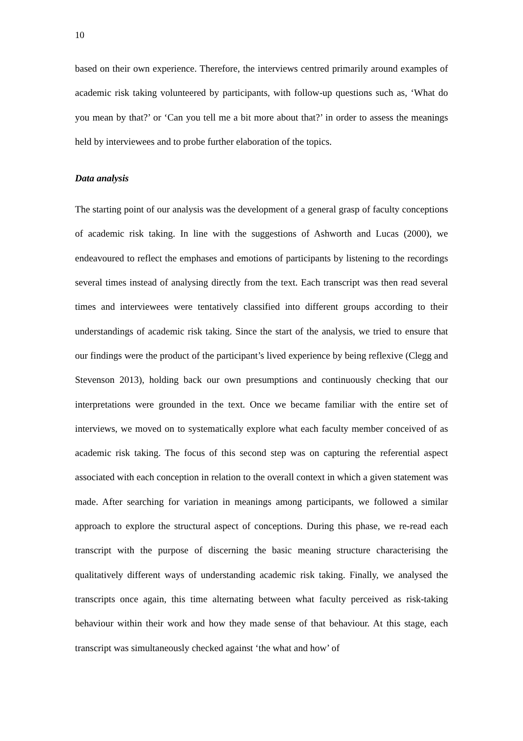10
based on their own experience. Therefore, the interviews centred primarily around examples of academic risk taking volunteered by participants, with follow-up questions such as, ‘What do you mean by that?’ or ‘Can you tell me a bit more about that?’ in order to assess the meanings held by interviewees and to probe further elaboration of the topics.
Data analysis
The starting point of our analysis was the development of a general grasp of faculty conceptions of academic risk taking. In line with the suggestions of Ashworth and Lucas (2000), we endeavoured to reflect the emphases and emotions of participants by listening to the recordings several times instead of analysing directly from the text. Each transcript was then read several times and interviewees were tentatively classified into different groups according to their understandings of academic risk taking. Since the start of the analysis, we tried to ensure that our findings were the product of the participant’s lived experience by being reflexive (Clegg and Stevenson 2013), holding back our own presumptions and continuously checking that our interpretations were grounded in the text. Once we became familiar with the entire set of interviews, we moved on to systematically explore what each faculty member conceived of as academic risk taking. The focus of this second step was on capturing the referential aspect associated with each conception in relation to the overall context in which a given statement was made. After searching for variation in meanings among participants, we followed a similar approach to explore the structural aspect of conceptions. During this phase, we re-read each transcript with the purpose of discerning the basic meaning structure characterising the qualitatively different ways of understanding academic risk taking. Finally, we analysed the transcripts once again, this time alternating between what faculty perceived as risk-taking behaviour within their work and how they made sense of that behaviour. At this stage, each transcript was simultaneously checked against ‘the what and how’ of